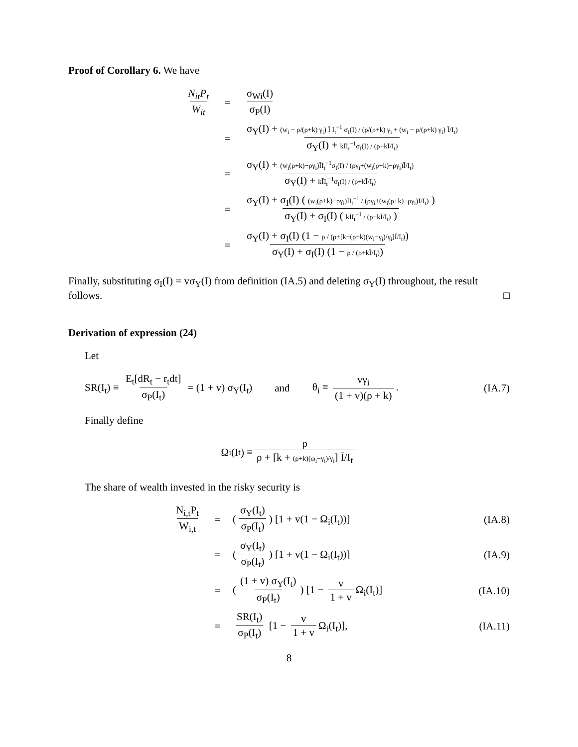Proof of Corollary 6. We have
N<sub>it</sub>P<sub>t</sub> W<sub>it</sub> = σ<sub>Wi</sub>(I) σ<sub>P</sub>(I)
= σ<sub>Y</sub>(I) + (w<sub>i</sub> − ρ/(ρ+k) γ<sub>i</sub>) Ī I<sub>t</sub><sup>−1</sup> σ<sub>I</sub>(I) / (ρ/(ρ+k) γ<sub>i</sub> + (w<sub>i</sub> − ρ/(ρ+k) γ<sub>i</sub>) Ī/I<sub>t</sub>) σ<sub>Y</sub>(I) + kĪI<sub>t</sub><sup>−1</sup>σ<sub>I</sub>(I) / (ρ+kĪ/I<sub>t</sub>)
= σ<sub>Y</sub>(I) + (w<sub>i</sub>(ρ+k)−ργ<sub>i</sub>)ĪI<sub>t</sub><sup>−1</sup>σ<sub>I</sub>(I) / (ργ<sub>i</sub>+(w<sub>i</sub>(ρ+k)−ργ<sub>i</sub>)Ī/I<sub>t</sub>) σ<sub>Y</sub>(I) + kĪI<sub>t</sub><sup>−1</sup>σ<sub>I</sub>(I) / (ρ+kĪ/I<sub>t</sub>)
= σ<sub>Y</sub>(I) + σ<sub>I</sub>(I) ( (w<sub>i</sub>(ρ+k)−ργ<sub>i</sub>)ĪI<sub>t</sub><sup>−1</sup> / (ργ<sub>i</sub>+(w<sub>i</sub>(ρ+k)−ργ<sub>i</sub>)Ī/I<sub>t</sub>) ) σ<sub>Y</sub>(I) + σ<sub>I</sub>(I) ( kĪI<sub>t</sub><sup>−1</sup> / (ρ+kĪ/I<sub>t</sub>) )
= σ<sub>Y</sub>(I) + σ<sub>I</sub>(I) (1 − ρ / (ρ+[k+(ρ+k)(w<sub>i</sub>−γ<sub>i</sub>)/γ<sub>i</sub>]Ī/I<sub>t</sub>)) σ<sub>Y</sub>(I) + σ<sub>I</sub>(I) (1 − ρ / (ρ+kĪ/I<sub>t</sub>))
Finally, substituting σ<sub>I</sub>(I) = vσ<sub>Y</sub>(I) from definition (IA.5) and deleting σ<sub>Y</sub>(I) throughout, the result follows. □
Derivation of expression (24)
Let
SR(I<sub>t</sub>) ≡ E<sub>t</sub>[dR<sub>t</sub> − r<sub>t</sub>dt] σ<sub>P</sub>(I<sub>t</sub>) = (1 + v) σ<sub>Y</sub>(I<sub>t</sub>) and θ<sub>i</sub> ≡ vγ<sub>i</sub> (1 + v)(ρ + k). (IA.7)
Finally define
Ω<sub>i</sub>(I<sub>t</sub>) ≡ ρ ρ + [k + (ρ+k)(ω<sub>i</sub>−γ<sub>i</sub>)/γ<sub>i</sub>] Ī/I<sub>t</sub>
The share of wealth invested in the risky security is
N<sub>i,t</sub>P<sub>t</sub> W<sub>i,t</sub> = (σ<sub>Y</sub>(I<sub>t</sub>) σ<sub>P</sub>(I<sub>t</sub>)) [1 + v(1 − Ω<sub>i</sub>(I<sub>t</sub>))] (IA.8)
= (σ<sub>Y</sub>(I<sub>t</sub>) σ<sub>P</sub>(I<sub>t</sub>)) [1 + v(1 − Ω<sub>i</sub>(I<sub>t</sub>))] (IA.9)
= ((1 + v) σ<sub>Y</sub>(I<sub>t</sub>) σ<sub>P</sub>(I<sub>t</sub>)) [1 − v 1 + v Ω<sub>i</sub>(I<sub>t</sub>)] (IA.10)
= SR(I<sub>t</sub>) σ<sub>P</sub>(I<sub>t</sub>) [1 − v 1 + v Ω<sub>i</sub>(I<sub>t</sub>)], (IA.11)
8